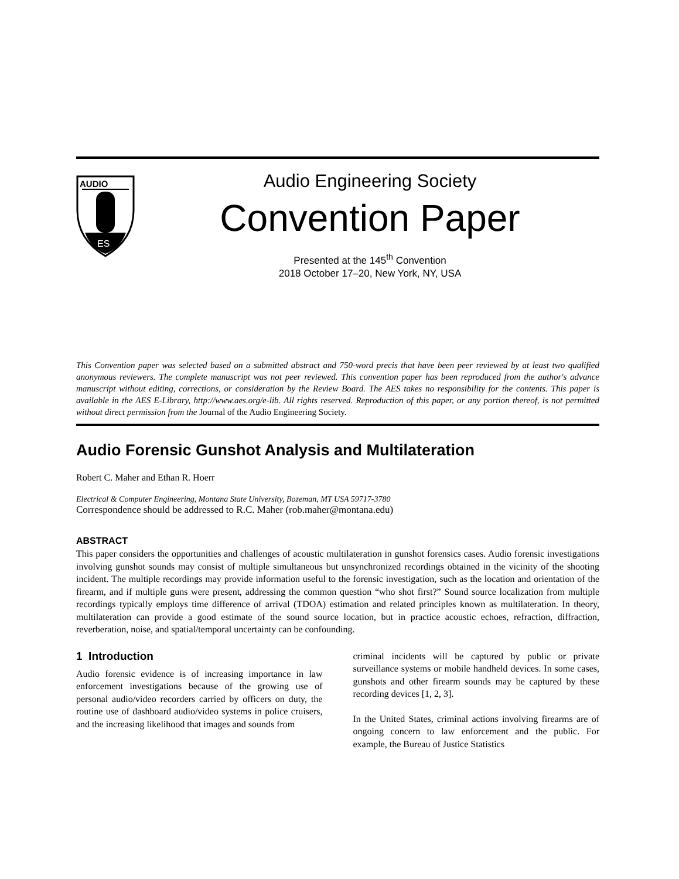AUDIO
ES
Audio Engineering Society
Convention Paper
Presented at the 145<sup>th</sup> Convention
2018 October 17–20, New York, NY, USA
This Convention paper was selected based on a submitted abstract and 750-word precis that have been peer reviewed by at least two qualified anonymous reviewers. The complete manuscript was not peer reviewed. This convention paper has been reproduced from the author's advance manuscript without editing, corrections, or consideration by the Review Board. The AES takes no responsibility for the contents. This paper is available in the AES E-Library, http://www.aes.org/e-lib. All rights reserved. Reproduction of this paper, or any portion thereof, is not permitted without direct permission from the Journal of the Audio Engineering Society.
Audio Forensic Gunshot Analysis and Multilateration
Robert C. Maher and Ethan R. Hoerr
Electrical & Computer Engineering, Montana State University, Bozeman, MT USA 59717-3780
Correspondence should be addressed to R.C. Maher (rob.maher@montana.edu)
ABSTRACT
This paper considers the opportunities and challenges of acoustic multilateration in gunshot forensics cases. Audio forensic investigations involving gunshot sounds may consist of multiple simultaneous but unsynchronized recordings obtained in the vicinity of the shooting incident. The multiple recordings may provide information useful to the forensic investigation, such as the location and orientation of the firearm, and if multiple guns were present, addressing the common question “who shot first?” Sound source localization from multiple recordings typically employs time difference of arrival (TDOA) estimation and related principles known as multilateration. In theory, multilateration can provide a good estimate of the sound source location, but in practice acoustic echoes, refraction, diffraction, reverberation, noise, and spatial/temporal uncertainty can be confounding.
1 Introduction
Audio forensic evidence is of increasing importance in law enforcement investigations because of the growing use of personal audio/video recorders carried by officers on duty, the routine use of dashboard audio/video systems in police cruisers, and the increasing likelihood that images and sounds from
criminal incidents will be captured by public or private surveillance systems or mobile handheld devices. In some cases, gunshots and other firearm sounds may be captured by these recording devices [1, 2, 3].
In the United States, criminal actions involving firearms are of ongoing concern to law enforcement and the public. For example, the Bureau of Justice Statistics